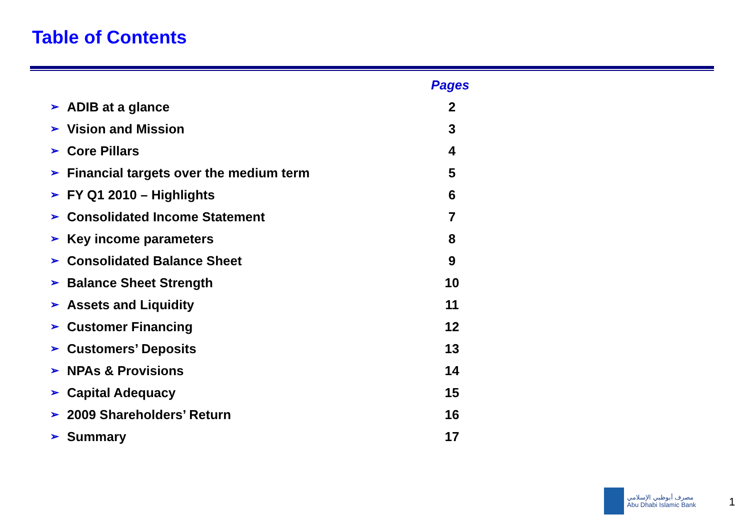Table of Contents
| Pages | | |
| --- | --- | --- |
| ➢ | ADIB at a glance | 2 |
| ➢ | Vision and Mission | 3 |
| ➢ | Core Pillars | 4 |
| ➢ | Financial targets over the medium term | 5 |
| ➢ | FY Q1 2010 – Highlights | 6 |
| ➢ | Consolidated Income Statement | 7 |
| ➢ | Key income parameters | 8 |
| ➢ | Consolidated Balance Sheet | 9 |
| ➢ | Balance Sheet Strength | 10 |
| ➢ | Assets and Liquidity | 11 |
| ➢ | Customer Financing | 12 |
| ➢ | Customers’ Deposits | 13 |
| ➢ | NPAs & Provisions | 14 |
| ➢ | Capital Adequacy | 15 |
| ➢ | 2009 Shareholders’ Return | 16 |
| ➢ | Summary | 17 |
مصرف أبوظبي الإسلامي
Abu Dhabi Islamic Bank
1